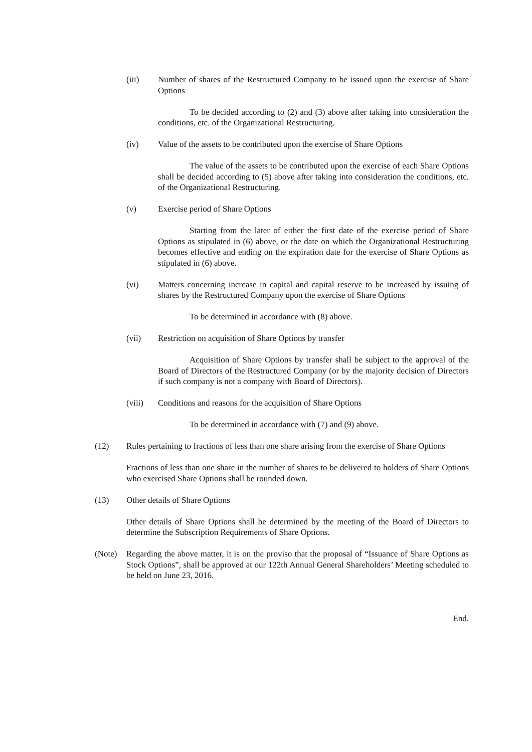(iii) Number of shares of the Restructured Company to be issued upon the exercise of Share Options
To be decided according to (2) and (3) above after taking into consideration the conditions, etc. of the Organizational Restructuring.
(iv) Value of the assets to be contributed upon the exercise of Share Options
The value of the assets to be contributed upon the exercise of each Share Options shall be decided according to (5) above after taking into consideration the conditions, etc. of the Organizational Restructuring.
(v) Exercise period of Share Options
Starting from the later of either the first date of the exercise period of Share Options as stipulated in (6) above, or the date on which the Organizational Restructuring becomes effective and ending on the expiration date for the exercise of Share Options as stipulated in (6) above.
(vi) Matters concerning increase in capital and capital reserve to be increased by issuing of shares by the Restructured Company upon the exercise of Share Options
To be determined in accordance with (8) above.
(vii) Restriction on acquisition of Share Options by transfer
Acquisition of Share Options by transfer shall be subject to the approval of the Board of Directors of the Restructured Company (or by the majority decision of Directors if such company is not a company with Board of Directors).
(viii) Conditions and reasons for the acquisition of Share Options
To be determined in accordance with (7) and (9) above.
(12) Rules pertaining to fractions of less than one share arising from the exercise of Share Options
Fractions of less than one share in the number of shares to be delivered to holders of Share Options who exercised Share Options shall be rounded down.
(13) Other details of Share Options
Other details of Share Options shall be determined by the meeting of the Board of Directors to determine the Subscription Requirements of Share Options.
(Note) Regarding the above matter, it is on the proviso that the proposal of “Issuance of Share Options as Stock Options”, shall be approved at our 122th Annual General Shareholders’ Meeting scheduled to be held on June 23, 2016.
End.